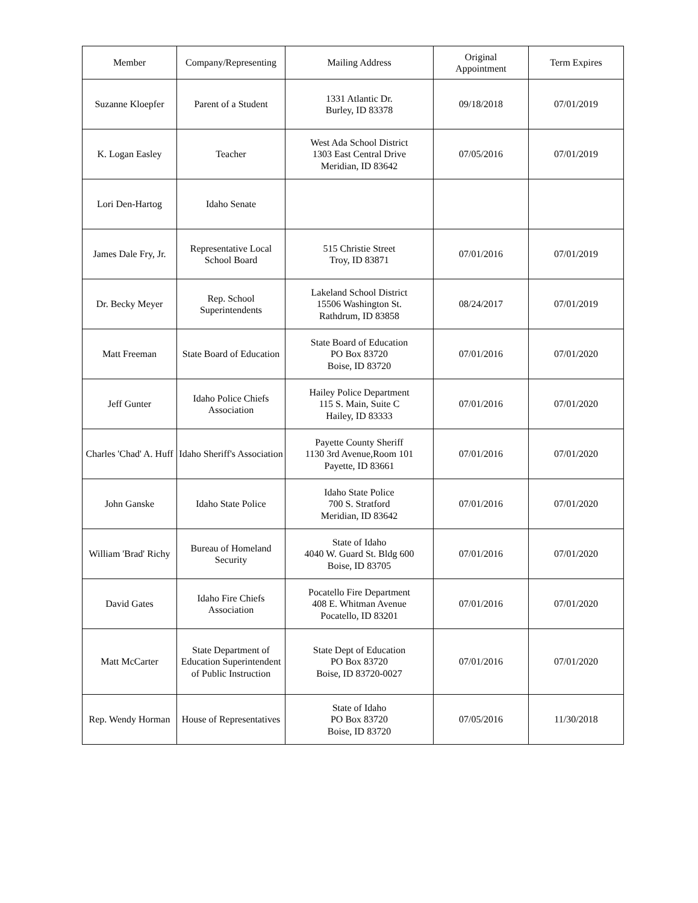| Member | Company/Representing | Mailing Address | Original Appointment | Term Expires |
| --- | --- | --- | --- | --- |
| Suzanne Kloepfer | Parent of a Student | 1331 Atlantic Dr. Burley, ID 83378 | 09/18/2018 | 07/01/2019 |
| K. Logan Easley | Teacher | West Ada School District 1303 East Central Drive Meridian, ID 83642 | 07/05/2016 | 07/01/2019 |
| Lori Den-Hartog | Idaho Senate | | | |
| James Dale Fry, Jr. | Representative Local School Board | 515 Christie Street Troy, ID 83871 | 07/01/2016 | 07/01/2019 |
| Dr. Becky Meyer | Rep. School Superintendents | Lakeland School District 15506 Washington St. Rathdrum, ID 83858 | 08/24/2017 | 07/01/2019 |
| Matt Freeman | State Board of Education | State Board of Education PO Box 83720 Boise, ID 83720 | 07/01/2016 | 07/01/2020 |
| Jeff Gunter | Idaho Police Chiefs Association | Hailey Police Department 115 S. Main, Suite C Hailey, ID 83333 | 07/01/2016 | 07/01/2020 |
| Charles 'Chad' A. Huff | Idaho Sheriff's Association | Payette County Sheriff 1130 3rd Avenue,Room 101 Payette, ID 83661 | 07/01/2016 | 07/01/2020 |
| John Ganske | Idaho State Police | Idaho State Police 700 S. Stratford Meridian, ID 83642 | 07/01/2016 | 07/01/2020 |
| William 'Brad' Richy | Bureau of Homeland Security | State of Idaho 4040 W. Guard St. Bldg 600 Boise, ID 83705 | 07/01/2016 | 07/01/2020 |
| David Gates | Idaho Fire Chiefs Association | Pocatello Fire Department 408 E. Whitman Avenue Pocatello, ID 83201 | 07/01/2016 | 07/01/2020 |
| Matt McCarter | State Department of Education Superintendent of Public Instruction | State Dept of Education PO Box 83720 Boise, ID 83720-0027 | 07/01/2016 | 07/01/2020 |
| Rep. Wendy Horman | House of Representatives | State of Idaho PO Box 83720 Boise, ID 83720 | 07/05/2016 | 11/30/2018 |